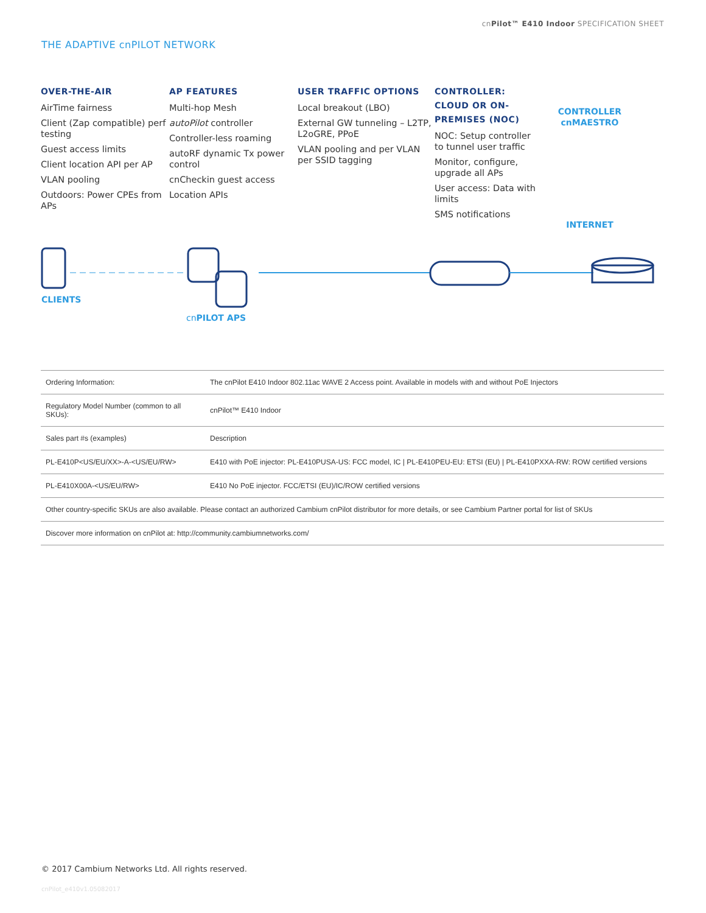cnPilot™ E410 Indoor SPECIFICATION SHEET
THE ADAPTIVE cnPILOT NETWORK
OVER-THE-AIR
AirTime fairness
Client (Zap compatible) perf testing
Guest access limits
Client location API per AP
VLAN pooling
Outdoors: Power CPEs from APs
AP FEATURES
Multi-hop Mesh
autoPilot controller
Controller-less roaming
autoRF dynamic Tx power control
cnCheckin guest access
Location APIs
USER TRAFFIC OPTIONS
Local breakout (LBO)
External GW tunneling – L2TP, L2oGRE, PPoE
VLAN pooling and per VLAN per SSID tagging
CONTROLLER: CLOUD OR ON-PREMISES (NOC)
NOC: Setup controller to tunnel user traffic
Monitor, configure, upgrade all APs
User access: Data with limits
SMS notifications
CONTROLLER
cnMAESTRO
INTERNET
CLIENTS
cnPILOT APS
| Ordering Information: | The cnPilot E410 Indoor 802.11ac WAVE 2 Access point. Available in models with and without PoE Injectors |
| Regulatory Model Number (common to all SKUs): | cnPilot™ E410 Indoor |
| Sales part #s (examples) | Description |
| PL-E410P<US/EU/XX>-A-<US/EU/RW> | E410 with PoE injector: PL-E410PUSA-US: FCC model, IC / PL-E410PEU-EU: ETSI (EU) / PL-E410PXXA-RW: ROW certified versions |
| PL-E410X00A-<US/EU/RW> | E410 No PoE injector. FCC/ETSI (EU)/IC/ROW certified versions |
| Other country-specific SKUs are also available. Please contact an authorized Cambium cnPilot distributor for more details, or see Cambium Partner portal for list of SKUs | |
| Discover more information on cnPilot at: http://community.cambiumnetworks.com/ | |
© 2017 Cambium Networks Ltd. All rights reserved.
cnPilot_e410v1.05082017